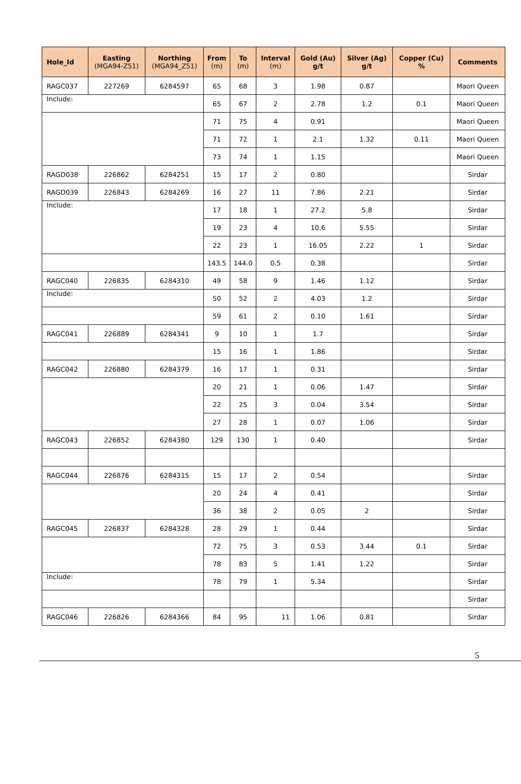| Hole_Id | Easting (MGA94-Z51) | Northing (MGA94_Z51) | From (m) | To (m) | Interval (m) | Gold (Au) g/t | Silver (Ag) g/t | Copper (Cu) % | Comments |
| --- | --- | --- | --- | --- | --- | --- | --- | --- | --- |
| RAGC037 | 227269 | 6284597 | 65 | 68 | 3 | 1.98 | 0.87 | | Maori Queen |
| Include: | | | 65 | 67 | 2 | 2.78 | 1.2 | 0.1 | Maori Queen |
| | | | 71 | 75 | 4 | 0.91 | | | Maori Queen |
| | | | 71 | 72 | 1 | 2.1 | 1.32 | 0.11 | Maori Queen |
| | | | 73 | 74 | 1 | 1.15 | | | Maori Queen |
| RAGD038 | 226862 | 6284251 | 15 | 17 | 2 | 0.80 | | | Sirdar |
| RAGD039 | 226843 | 6284269 | 16 | 27 | 11 | 7.86 | 2.21 | | Sirdar |
| Include: | | | 17 | 18 | 1 | 27.2 | 5.8 | | Sirdar |
| | | | 19 | 23 | 4 | 10.6 | 5.55 | | Sirdar |
| | | | 22 | 23 | 1 | 16.05 | 2.22 | 1 | Sirdar |
| | | | 143.5 | 144.0 | 0.5 | 0.38 | | | Sirdar |
| RAGC040 | 226835 | 6284310 | 49 | 58 | 9 | 1.46 | 1.12 | | Sirdar |
| Include: | | | 50 | 52 | 2 | 4.03 | 1.2 | | Sirdar |
| | | | 59 | 61 | 2 | 0.10 | 1.61 | | Sirdar |
| RAGC041 | 226889 | 6284341 | 9 | 10 | 1 | 1.7 | | | Sirdar |
| | | | 15 | 16 | 1 | 1.86 | | | Sirdar |
| RAGC042 | 226880 | 6284379 | 16 | 17 | 1 | 0.31 | | | Sirdar |
| | | | 20 | 21 | 1 | 0.06 | 1.47 | | Sirdar |
| | | | 22 | 25 | 3 | 0.04 | 3.54 | | Sirdar |
| | | | 27 | 28 | 1 | 0.07 | 1.06 | | Sirdar |
| RAGC043 | 226852 | 6284380 | 129 | 130 | 1 | 0.40 | | | Sirdar |
| RAGC044 | 226876 | 6284315 | 15 | 17 | 2 | 0.54 | | | Sirdar |
| | | | 20 | 24 | 4 | 0.41 | | | Sirdar |
| | | | 36 | 38 | 2 | 0.05 | 2 | | Sirdar |
| RAGC045 | 226837 | 6284328 | 28 | 29 | 1 | 0.44 | | | Sirdar |
| | | | 72 | 75 | 3 | 0.53 | 3.44 | 0.1 | Sirdar |
| | | | 78 | 83 | 5 | 1.41 | 1.22 | | Sirdar |
| Include: | | | 78 | 79 | 1 | 5.34 | | | Sirdar |
| | | | | | | | | | Sirdar |
| RAGC046 | 226826 | 6284366 | 84 | 95 | 11 | 1.06 | 0.81 | | Sirdar |
5